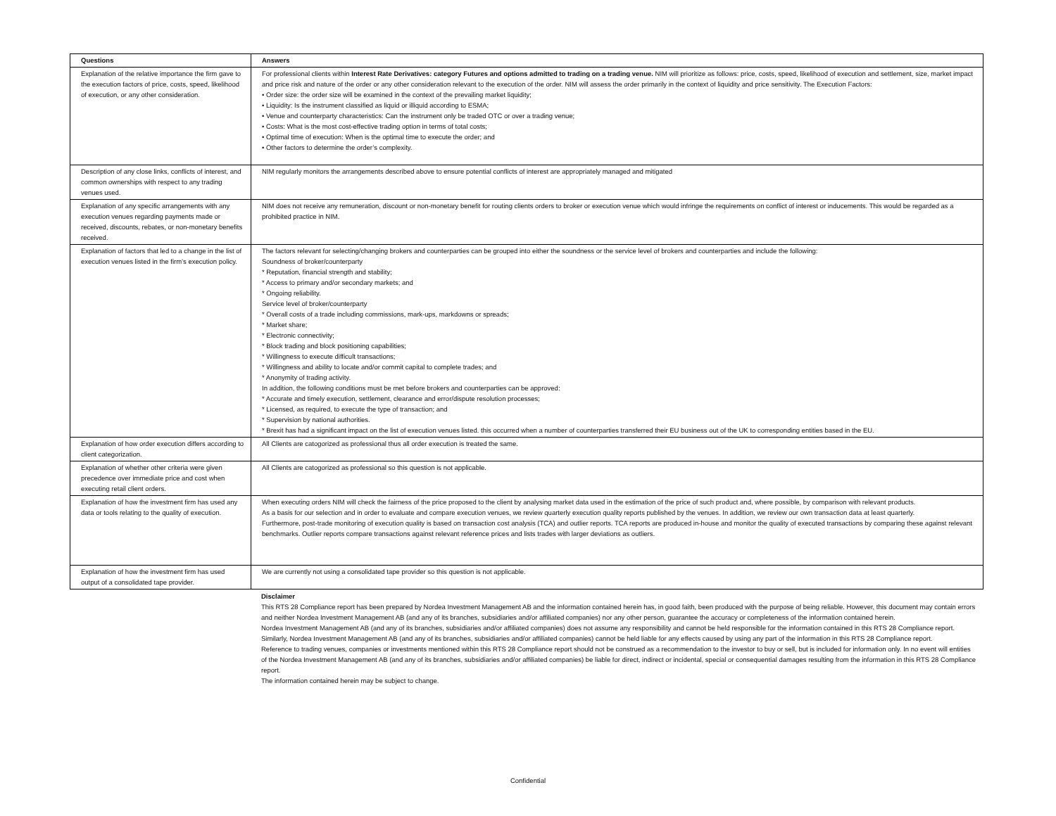| Questions | Answers |
| --- | --- |
| Explanation of the relative importance the firm gave to the execution factors of price, costs, speed, likelihood of execution, or any other consideration. | For professional clients within Interest Rate Derivatives: category Futures and options admitted to trading on a trading venue. NIM will prioritize as follows: price, costs, speed, likelihood of execution and settlement, size, market impact and price risk and nature of the order or any other consideration relevant to the execution of the order. NIM will assess the order primarily in the context of liquidity and price sensitivity. The Execution Factors: • Order size: the order size will be examined in the context of the prevailing market liquidity; • Liquidity: Is the instrument classified as liquid or illiquid according to ESMA; • Venue and counterparty characteristics: Can the instrument only be traded OTC or over a trading venue; • Costs: What is the most cost-effective trading option in terms of total costs; • Optimal time of execution: When is the optimal time to execute the order; and • Other factors to determine the order’s complexity. |
| Description of any close links, conflicts of interest, and common ownerships with respect to any trading venues used. | NIM regularly monitors the arrangements described above to ensure potential conflicts of interest are appropriately managed and mitigated |
| Explanation of any specific arrangements with any execution venues regarding payments made or received, discounts, rebates, or non-monetary benefits received. | NIM does not receive any remuneration, discount or non-monetary benefit for routing clients orders to broker or execution venue which would infringe the requirements on conflict of interest or inducements. This would be regarded as a prohibited practice in NIM. |
| Explanation of factors that led to a change in the list of execution venues listed in the firm’s execution policy. | The factors relevant for selecting/changing brokers and counterparties can be grouped into either the soundness or the service level of brokers and counterparties and include the following: Soundness of broker/counterparty * Reputation, financial strength and stability; * Access to primary and/or secondary markets; and * Ongoing reliability. Service level of broker/counterparty * Overall costs of a trade including commissions, mark-ups, markdowns or spreads; * Market share; * Electronic connectivity; * Block trading and block positioning capabilities; * Willingness to execute difficult transactions; * Willingness and ability to locate and/or commit capital to complete trades; and * Anonymity of trading activity. In addition, the following conditions must be met before brokers and counterparties can be approved: * Accurate and timely execution, settlement, clearance and error/dispute resolution processes; * Licensed, as required, to execute the type of transaction; and * Supervision by national authorities. * Brexit has had a significant impact on the list of execution venues listed. this occurred when a number of counterparties transferred their EU business out of the UK to corresponding entities based in the EU. |
| Explanation of how order execution differs according to client categorization. | All Clients are catogorized as professional thus all order execution is treated the same. |
| Explanation of whether other criteria were given precedence over immediate price and cost when executing retail client orders. | All Clients are catogorized as professional so this question is not applicable. |
| Explanation of how the investment firm has used any data or tools relating to the quality of execution. | When executing orders NIM will check the fairness of the price proposed to the client by analysing market data used in the estimation of the price of such product and, where possible, by comparison with relevant products. As a basis for our selection and in order to evaluate and compare execution venues, we review quarterly execution quality reports published by the venues. In addition, we review our own transaction data at least quarterly. Furthermore, post-trade monitoring of execution quality is based on transaction cost analysis (TCA) and outlier reports. TCA reports are produced in-house and monitor the quality of executed transactions by comparing these against relevant benchmarks. Outlier reports compare transactions against relevant reference prices and lists trades with larger deviations as outliers. |
| Explanation of how the investment firm has used output of a consolidated tape provider. | We are currently not using a consolidated tape provider so this question is not applicable. |
Disclaimer
This RTS 28 Compliance report has been prepared by Nordea Investment Management AB and the information contained herein has, in good faith, been produced with the purpose of being reliable. However, this document may contain errors and neither Nordea Investment Management AB (and any of its branches, subsidiaries and/or affiliated companies) nor any other person, guarantee the accuracy or completeness of the information contained herein.
Nordea Investment Management AB (and any of its branches, subsidiaries and/or affiliated companies) does not assume any responsibility and cannot be held responsible for the information contained in this RTS 28 Compliance report. Similarly, Nordea Investment Management AB (and any of its branches, subsidiaries and/or affiliated companies) cannot be held liable for any effects caused by using any part of the information in this RTS 28 Compliance report.
Reference to trading venues, companies or investments mentioned within this RTS 28 Compliance report should not be construed as a recommendation to the investor to buy or sell, but is included for information only. In no event will entities of the Nordea Investment Management AB (and any of its branches, subsidiaries and/or affiliated companies) be liable for direct, indirect or incidental, special or consequential damages resulting from the information in this RTS 28 Compliance report.
The information contained herein may be subject to change.
Confidential